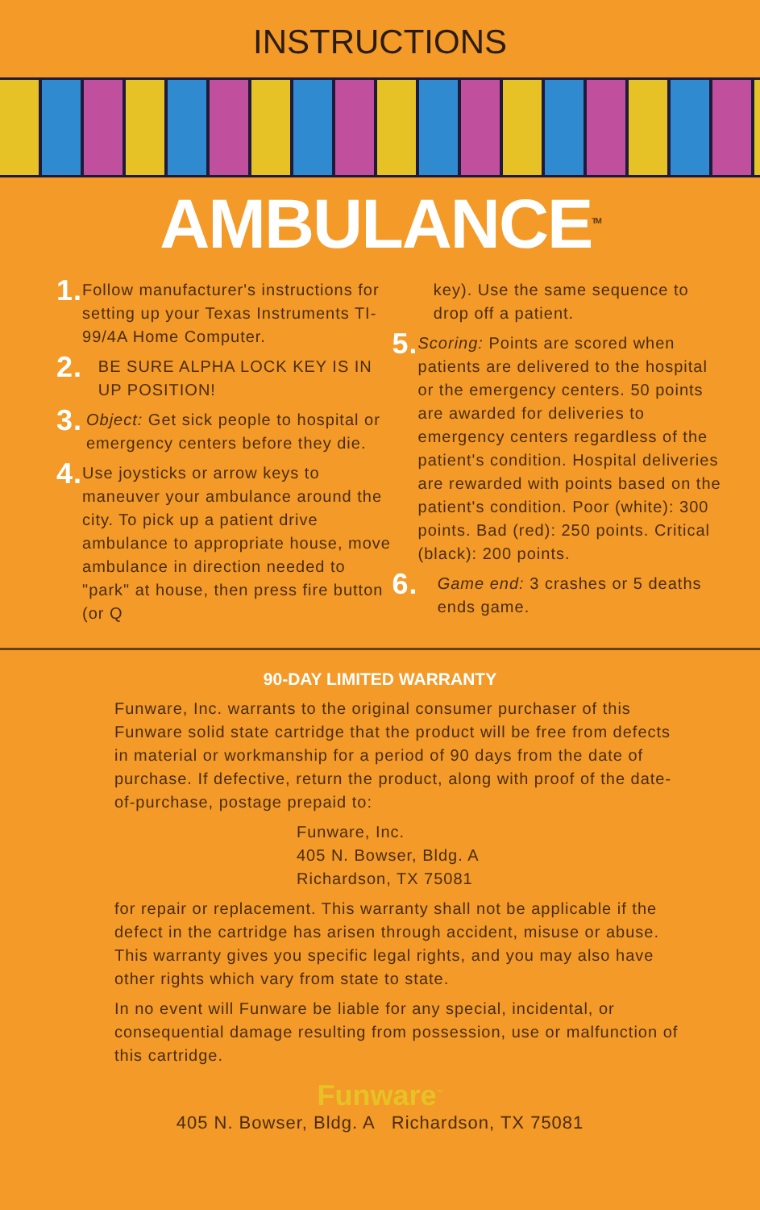INSTRUCTIONS
AMBULANCE<sup>TM</sup>
1.
Follow manufacturer's instructions for setting up your Texas Instruments TI-99/4A Home Computer.
2.
BE SURE ALPHA LOCK KEY IS IN UP POSITION!
3.
Object: Get sick people to hospital or emergency centers before they die.
4.
Use joysticks or arrow keys to maneuver your ambulance around the city. To pick up a patient drive ambulance to appropriate house, move ambulance in direction needed to "park" at house, then press fire button (or Q
key). Use the same sequence to drop off a patient.
5.
Scoring: Points are scored when patients are delivered to the hospital or the emergency centers. 50 points are awarded for deliveries to emergency centers regardless of the patient's condition. Hospital deliveries are rewarded with points based on the patient's condition. Poor (white): 300 points. Bad (red): 250 points. Critical (black): 200 points.
6.
Game end: 3 crashes or 5 deaths ends game.
90-DAY LIMITED WARRANTY
Funware, Inc. warrants to the original consumer purchaser of this Funware solid state cartridge that the product will be free from defects in material or workmanship for a period of 90 days from the date of purchase. If defective, return the product, along with proof of the date-of-purchase, postage prepaid to:
Funware, Inc.
405 N. Bowser, Bldg. A
Richardson, TX 75081
for repair or replacement. This warranty shall not be applicable if the defect in the cartridge has arisen through accident, misuse or abuse. This warranty gives you specific legal rights, and you may also have other rights which vary from state to state.
In no event will Funware be liable for any special, incidental, or consequential damage resulting from possession, use or malfunction of this cartridge.
Funware<sup>™</sup>
405 N. Bowser, Bldg. A Richardson, TX 75081